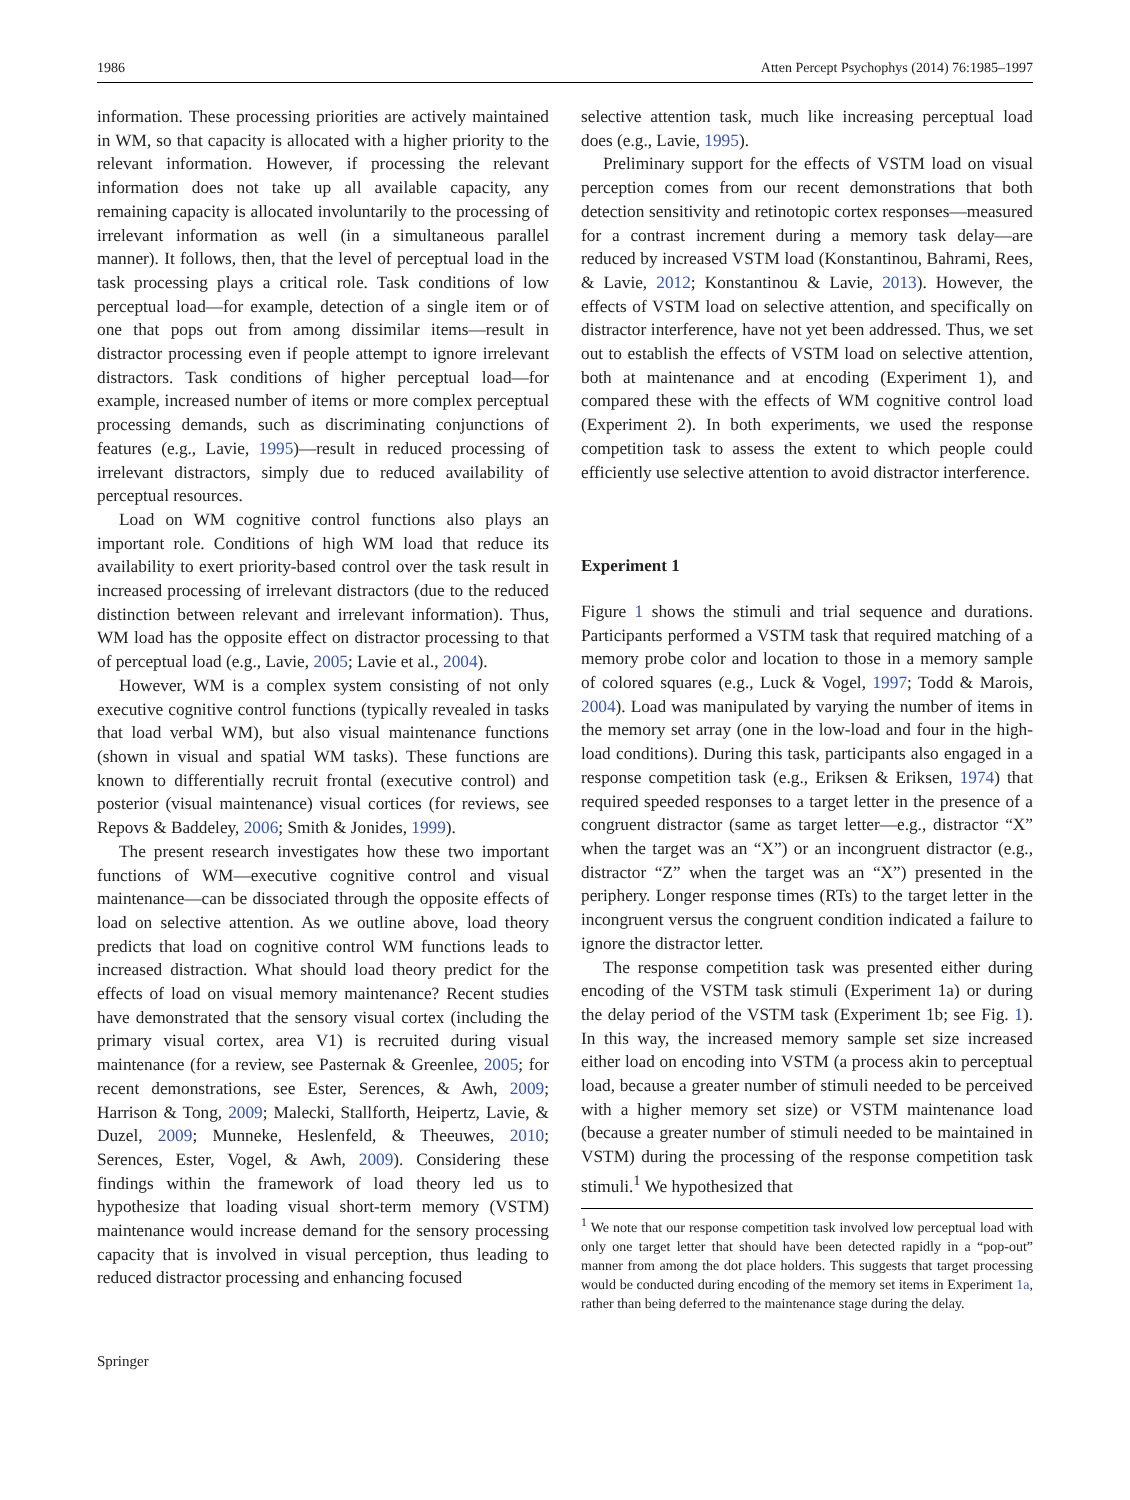1986 Atten Percept Psychophys (2014) 76:1985–1997
information. These processing priorities are actively maintained in WM, so that capacity is allocated with a higher priority to the relevant information. However, if processing the relevant information does not take up all available capacity, any remaining capacity is allocated involuntarily to the processing of irrelevant information as well (in a simultaneous parallel manner). It follows, then, that the level of perceptual load in the task processing plays a critical role. Task conditions of low perceptual load—for example, detection of a single item or of one that pops out from among dissimilar items—result in distractor processing even if people attempt to ignore irrelevant distractors. Task conditions of higher perceptual load—for example, increased number of items or more complex perceptual processing demands, such as discriminating conjunctions of features (e.g., Lavie, 1995)—result in reduced processing of irrelevant distractors, simply due to reduced availability of perceptual resources.
Load on WM cognitive control functions also plays an important role. Conditions of high WM load that reduce its availability to exert priority-based control over the task result in increased processing of irrelevant distractors (due to the reduced distinction between relevant and irrelevant information). Thus, WM load has the opposite effect on distractor processing to that of perceptual load (e.g., Lavie, 2005; Lavie et al., 2004).
However, WM is a complex system consisting of not only executive cognitive control functions (typically revealed in tasks that load verbal WM), but also visual maintenance functions (shown in visual and spatial WM tasks). These functions are known to differentially recruit frontal (executive control) and posterior (visual maintenance) visual cortices (for reviews, see Repovs & Baddeley, 2006; Smith & Jonides, 1999).
The present research investigates how these two important functions of WM—executive cognitive control and visual maintenance—can be dissociated through the opposite effects of load on selective attention. As we outline above, load theory predicts that load on cognitive control WM functions leads to increased distraction. What should load theory predict for the effects of load on visual memory maintenance? Recent studies have demonstrated that the sensory visual cortex (including the primary visual cortex, area V1) is recruited during visual maintenance (for a review, see Pasternak & Greenlee, 2005; for recent demonstrations, see Ester, Serences, & Awh, 2009; Harrison & Tong, 2009; Malecki, Stallforth, Heipertz, Lavie, & Duzel, 2009; Munneke, Heslenfeld, & Theeuwes, 2010; Serences, Ester, Vogel, & Awh, 2009). Considering these findings within the framework of load theory led us to hypothesize that loading visual short-term memory (VSTM) maintenance would increase demand for the sensory processing capacity that is involved in visual perception, thus leading to reduced distractor processing and enhancing focused
selective attention task, much like increasing perceptual load does (e.g., Lavie, 1995).
Preliminary support for the effects of VSTM load on visual perception comes from our recent demonstrations that both detection sensitivity and retinotopic cortex responses—measured for a contrast increment during a memory task delay—are reduced by increased VSTM load (Konstantinou, Bahrami, Rees, & Lavie, 2012; Konstantinou & Lavie, 2013). However, the effects of VSTM load on selective attention, and specifically on distractor interference, have not yet been addressed. Thus, we set out to establish the effects of VSTM load on selective attention, both at maintenance and at encoding (Experiment 1), and compared these with the effects of WM cognitive control load (Experiment 2). In both experiments, we used the response competition task to assess the extent to which people could efficiently use selective attention to avoid distractor interference.
Experiment 1
Figure 1 shows the stimuli and trial sequence and durations. Participants performed a VSTM task that required matching of a memory probe color and location to those in a memory sample of colored squares (e.g., Luck & Vogel, 1997; Todd & Marois, 2004). Load was manipulated by varying the number of items in the memory set array (one in the low-load and four in the high-load conditions). During this task, participants also engaged in a response competition task (e.g., Eriksen & Eriksen, 1974) that required speeded responses to a target letter in the presence of a congruent distractor (same as target letter—e.g., distractor “X” when the target was an “X”) or an incongruent distractor (e.g., distractor “Z” when the target was an “X”) presented in the periphery. Longer response times (RTs) to the target letter in the incongruent versus the congruent condition indicated a failure to ignore the distractor letter.
The response competition task was presented either during encoding of the VSTM task stimuli (Experiment 1a) or during the delay period of the VSTM task (Experiment 1b; see Fig. 1). In this way, the increased memory sample set size increased either load on encoding into VSTM (a process akin to perceptual load, because a greater number of stimuli needed to be perceived with a higher memory set size) or VSTM maintenance load (because a greater number of stimuli needed to be maintained in VSTM) during the processing of the response competition task stimuli.<sup>1</sup> We hypothesized that
<sup>1</sup> We note that our response competition task involved low perceptual load with only one target letter that should have been detected rapidly in a “pop-out” manner from among the dot place holders. This suggests that target processing would be conducted during encoding of the memory set items in Experiment 1a, rather than being deferred to the maintenance stage during the delay.
Springer